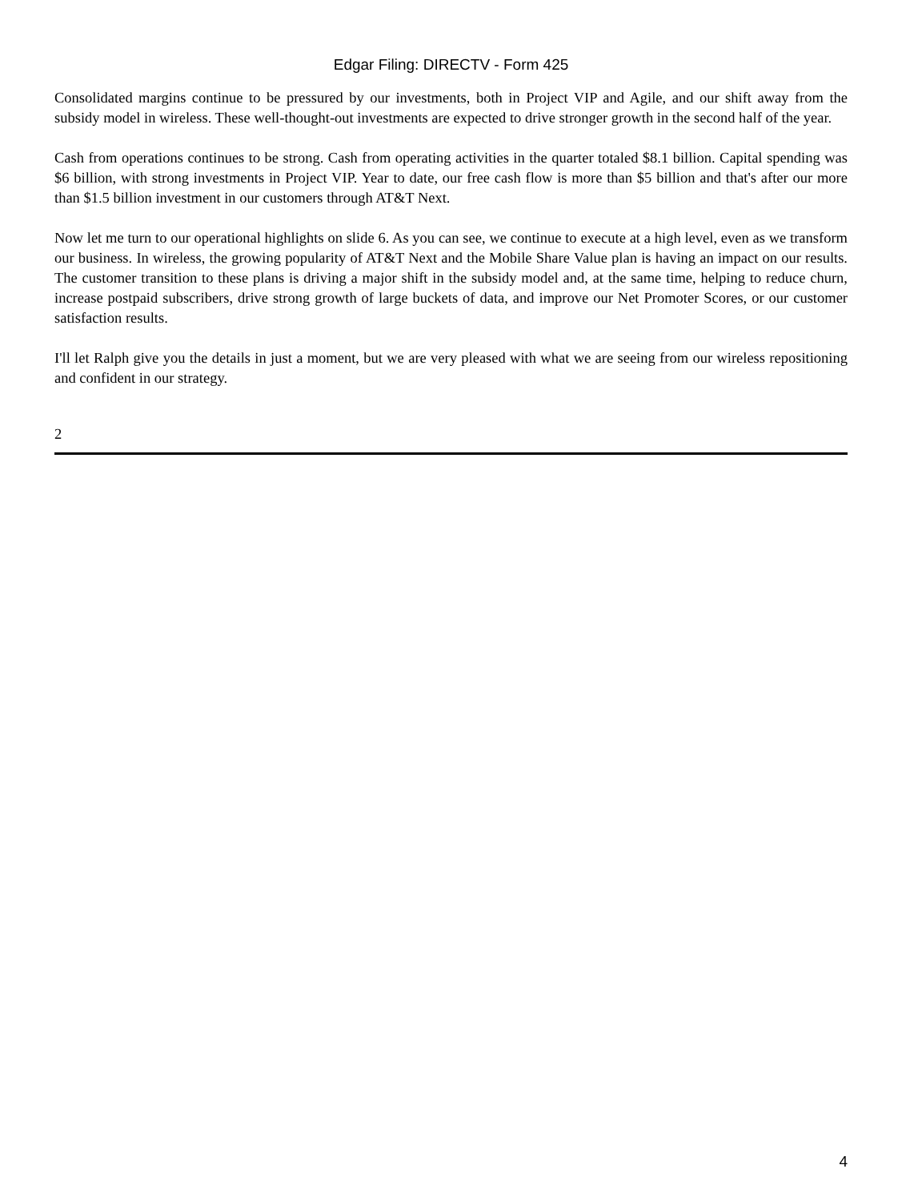Edgar Filing: DIRECTV - Form 425
Consolidated margins continue to be pressured by our investments, both in Project VIP and Agile, and our shift away from the subsidy model in wireless. These well-thought-out investments are expected to drive stronger growth in the second half of the year.
Cash from operations continues to be strong. Cash from operating activities in the quarter totaled $8.1 billion. Capital spending was $6 billion, with strong investments in Project VIP. Year to date, our free cash flow is more than $5 billion and that's after our more than $1.5 billion investment in our customers through AT&T Next.
Now let me turn to our operational highlights on slide 6. As you can see, we continue to execute at a high level, even as we transform our business. In wireless, the growing popularity of AT&T Next and the Mobile Share Value plan is having an impact on our results. The customer transition to these plans is driving a major shift in the subsidy model and, at the same time, helping to reduce churn, increase postpaid subscribers, drive strong growth of large buckets of data, and improve our Net Promoter Scores, or our customer satisfaction results.
I'll let Ralph give you the details in just a moment, but we are very pleased with what we are seeing from our wireless repositioning and confident in our strategy.
2
4